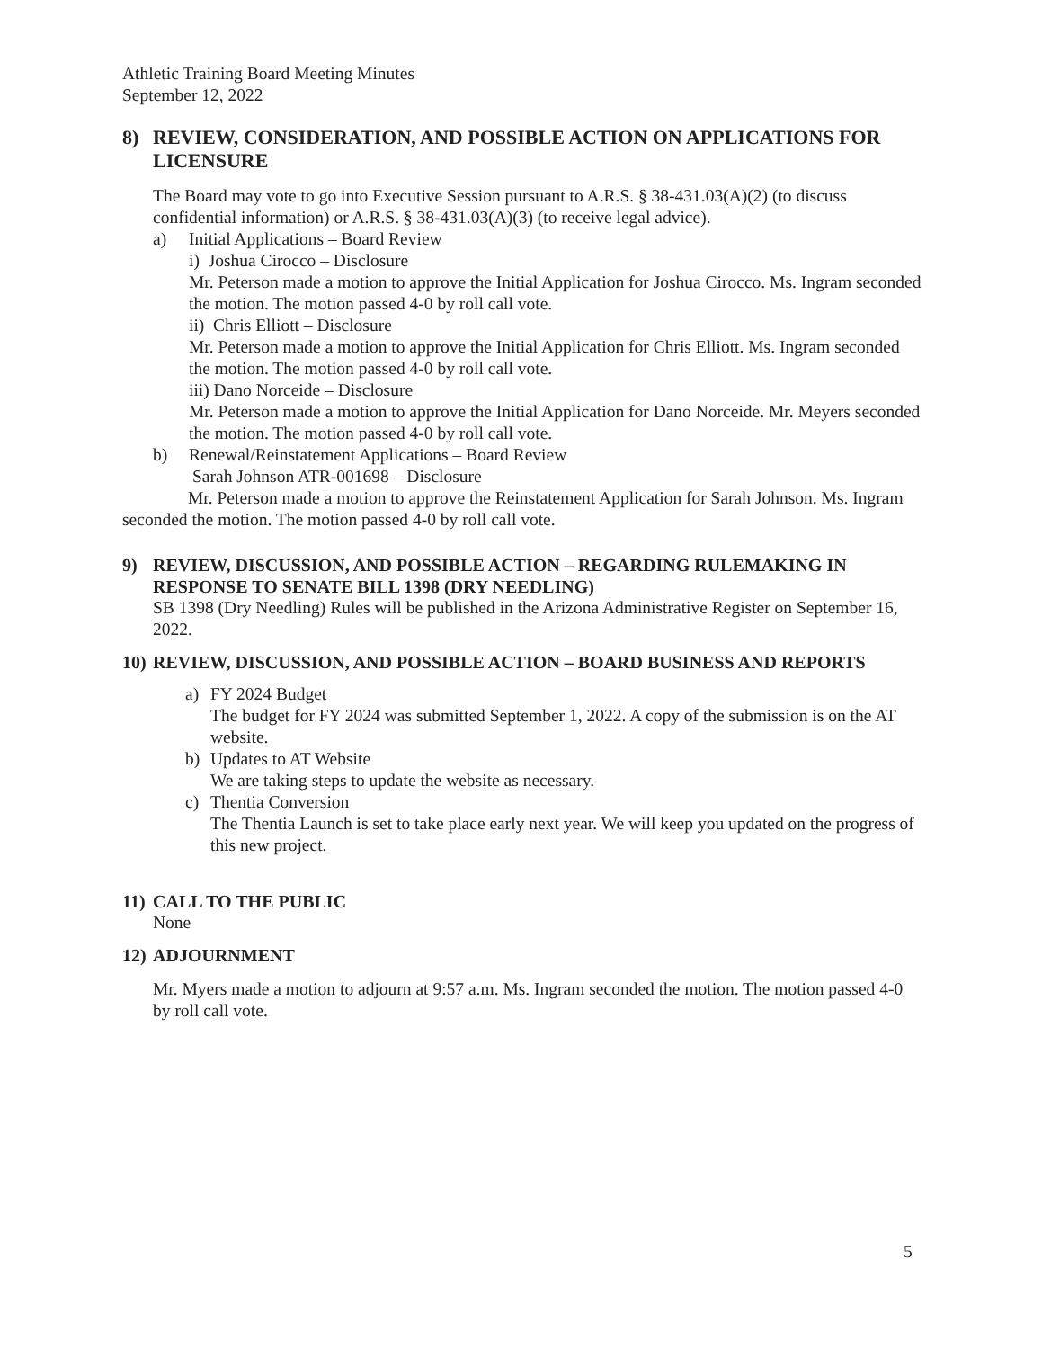Athletic Training Board Meeting Minutes
September 12, 2022
8) REVIEW, CONSIDERATION, AND POSSIBLE ACTION ON APPLICATIONS FOR LICENSURE
The Board may vote to go into Executive Session pursuant to A.R.S. § 38-431.03(A)(2) (to discuss confidential information) or A.R.S. § 38-431.03(A)(3) (to receive legal advice).
a) Initial Applications – Board Review
i) Joshua Cirocco – Disclosure
Mr. Peterson made a motion to approve the Initial Application for Joshua Cirocco. Ms. Ingram seconded the motion. The motion passed 4-0 by roll call vote.
ii) Chris Elliott – Disclosure
Mr. Peterson made a motion to approve the Initial Application for Chris Elliott. Ms. Ingram seconded the motion. The motion passed 4-0 by roll call vote.
iii) Dano Norceide – Disclosure
Mr. Peterson made a motion to approve the Initial Application for Dano Norceide. Mr. Meyers seconded the motion. The motion passed 4-0 by roll call vote.
b) Renewal/Reinstatement Applications – Board Review
Sarah Johnson ATR-001698 – Disclosure
Mr. Peterson made a motion to approve the Reinstatement Application for Sarah Johnson. Ms. Ingram seconded the motion. The motion passed 4-0 by roll call vote.
9) REVIEW, DISCUSSION, AND POSSIBLE ACTION – REGARDING RULEMAKING IN RESPONSE TO SENATE BILL 1398 (DRY NEEDLING)
SB 1398 (Dry Needling) Rules will be published in the Arizona Administrative Register on September 16, 2022.
10) REVIEW, DISCUSSION, AND POSSIBLE ACTION – BOARD BUSINESS AND REPORTS
a) FY 2024 Budget
The budget for FY 2024 was submitted September 1, 2022. A copy of the submission is on the AT website.
b) Updates to AT Website
We are taking steps to update the website as necessary.
c) Thentia Conversion
The Thentia Launch is set to take place early next year. We will keep you updated on the progress of this new project.
11) CALL TO THE PUBLIC
None
12) ADJOURNMENT
Mr. Myers made a motion to adjourn at 9:57 a.m. Ms. Ingram seconded the motion. The motion passed 4-0 by roll call vote.
5